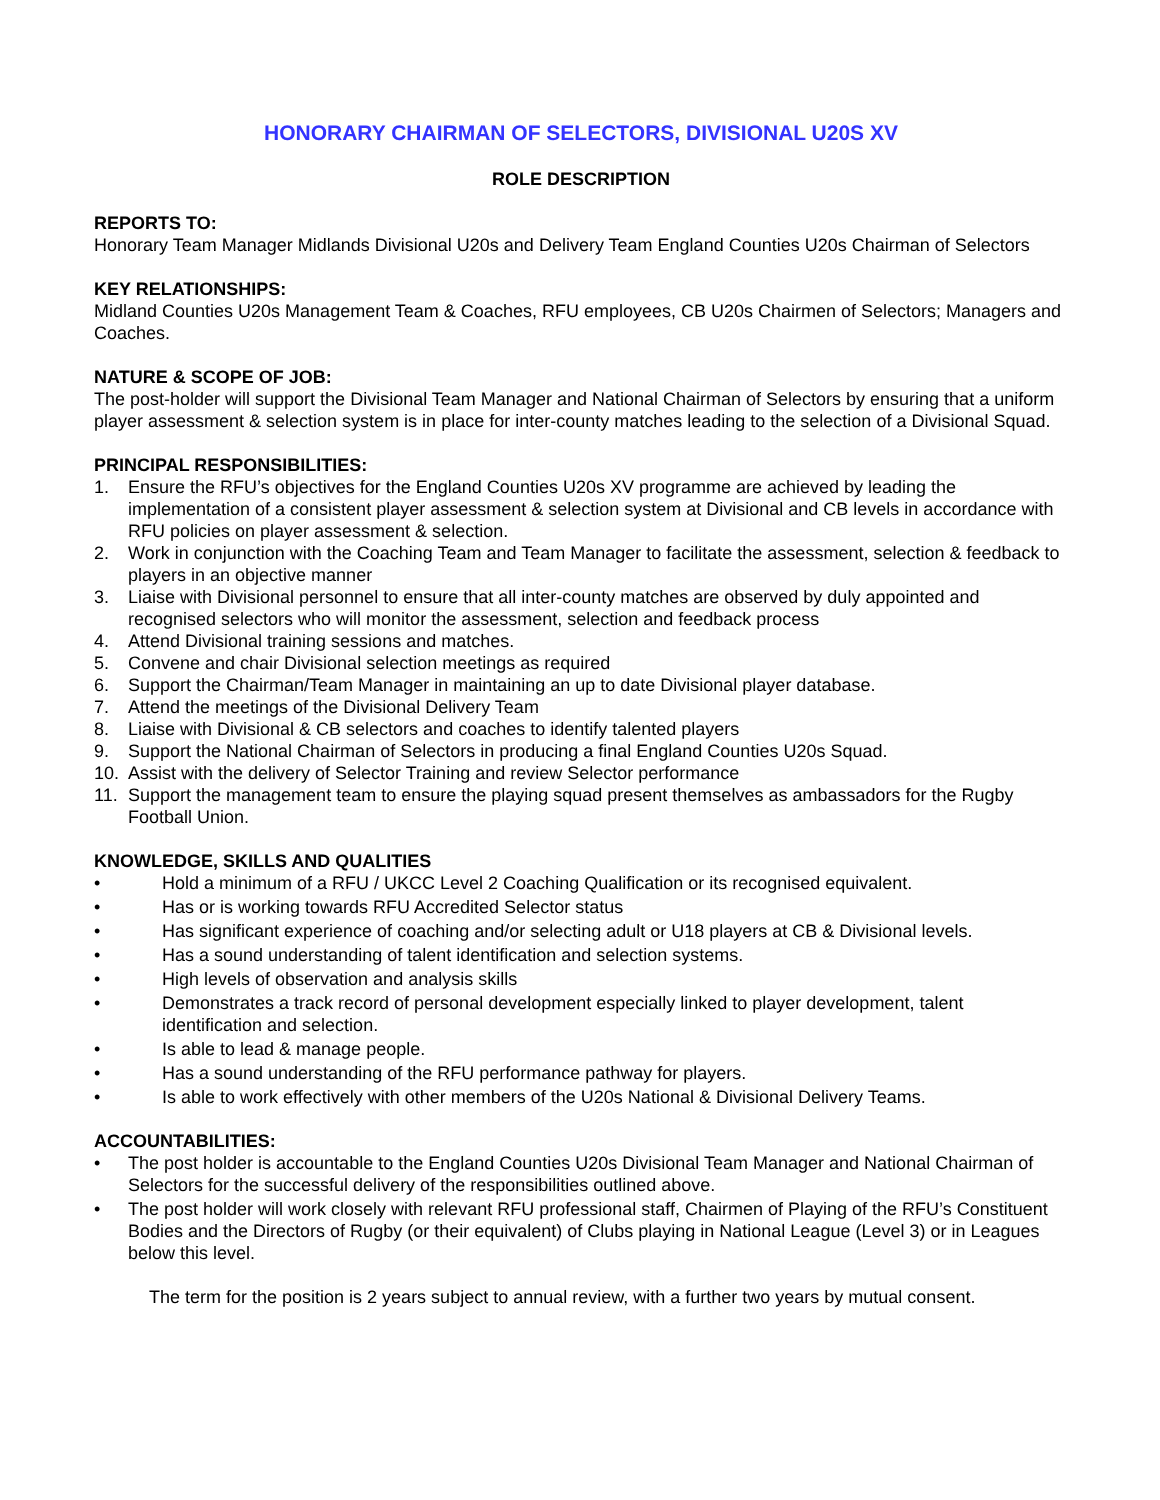HONORARY CHAIRMAN OF SELECTORS, DIVISIONAL U20S XV
ROLE DESCRIPTION
REPORTS TO:
Honorary Team Manager Midlands Divisional U20s and Delivery Team England Counties U20s Chairman of Selectors
KEY RELATIONSHIPS:
Midland Counties U20s Management Team & Coaches, RFU employees, CB U20s Chairmen of Selectors; Managers and Coaches.
NATURE & SCOPE OF JOB:
The post-holder will support the Divisional Team Manager and National Chairman of Selectors by ensuring that a uniform player assessment & selection system is in place for inter-county matches leading to the selection of a Divisional Squad.
PRINCIPAL RESPONSIBILITIES:
1. Ensure the RFU’s objectives for the England Counties U20s XV programme are achieved by leading the implementation of a consistent player assessment & selection system at Divisional and CB levels in accordance with RFU policies on player assessment & selection.
2. Work in conjunction with the Coaching Team and Team Manager to facilitate the assessment, selection & feedback to players in an objective manner
3. Liaise with Divisional personnel to ensure that all inter-county matches are observed by duly appointed and recognised selectors who will monitor the assessment, selection and feedback process
4. Attend Divisional training sessions and matches.
5. Convene and chair Divisional selection meetings as required
6. Support the Chairman/Team Manager in maintaining an up to date Divisional player database.
7. Attend the meetings of the Divisional Delivery Team
8. Liaise with Divisional & CB selectors and coaches to identify talented players
9. Support the National Chairman of Selectors in producing a final England Counties U20s Squad.
10. Assist with the delivery of Selector Training and review Selector performance
11. Support the management team to ensure the playing squad present themselves as ambassadors for the Rugby Football Union.
KNOWLEDGE, SKILLS AND QUALITIES
• Hold a minimum of a RFU / UKCC Level 2 Coaching Qualification or its recognised equivalent.
• Has or is working towards RFU Accredited Selector status
• Has significant experience of coaching and/or selecting adult or U18 players at CB & Divisional levels.
• Has a sound understanding of talent identification and selection systems.
• High levels of observation and analysis skills
• Demonstrates a track record of personal development especially linked to player development, talent identification and selection.
• Is able to lead & manage people.
• Has a sound understanding of the RFU performance pathway for players.
• Is able to work effectively with other members of the U20s National & Divisional Delivery Teams.
ACCOUNTABILITIES:
• The post holder is accountable to the England Counties U20s Divisional Team Manager and National Chairman of Selectors for the successful delivery of the responsibilities outlined above.
• The post holder will work closely with relevant RFU professional staff, Chairmen of Playing of the RFU’s Constituent Bodies and the Directors of Rugby (or their equivalent) of Clubs playing in National League (Level 3) or in Leagues below this level.
The term for the position is 2 years subject to annual review, with a further two years by mutual consent.